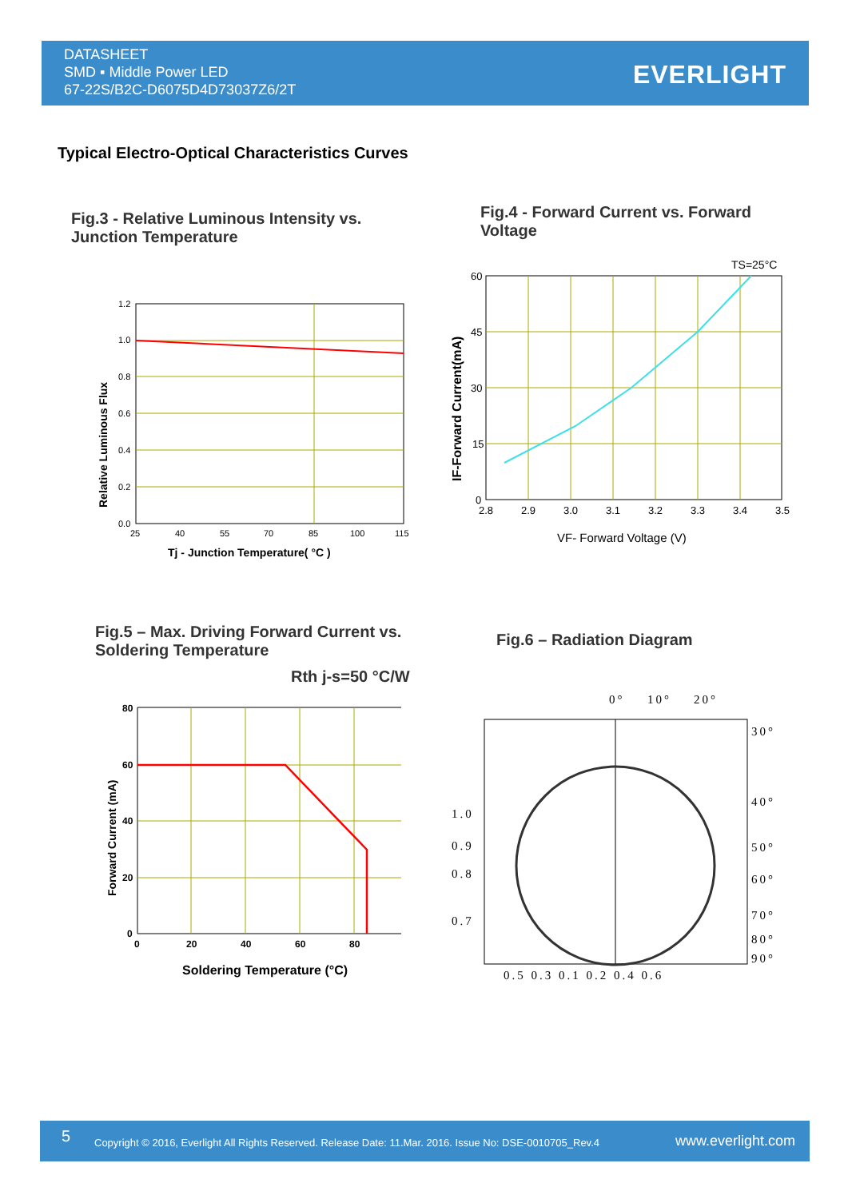DATASHEET
SMD ▪ Middle Power LED
67-22S/B2C-D6075D4D73037Z6/2T
EVERLIGHT
Typical Electro-Optical Characteristics Curves
Fig.3 - Relative Luminous Intensity vs.
Junction Temperature
Fig.4 - Forward Current vs. Forward
Voltage
1.2
1.0
0.8
0.6
0.4
0.2
0.0
25
40
55
70
85
100
115
Tj - Junction Temperature( °C )
Relative Luminous Flux
TS=25°C
60
45
30
15
0
2.8
2.9
3.0
3.1
3.2
3.3
3.4
3.5
VF- Forward Voltage (V)
IF-Forward Current(mA)
Fig.5 – Max. Driving Forward Current vs.
Soldering Temperature
Rth j-s=50 °C/W
Fig.6 – Radiation Diagram
80
60
40
20
0
0
20
40
60
80
Soldering Temperature (°C)
Forward Current (mA)
0°
10°
20°
30°
40°
50°
60°
70°
80°
90°
1.0
0.9
0.8
0.7
0.5 0.3 0.1 0.2 0.4 0.6
5 Copyright © 2016, Everlight All Rights Reserved. Release Date: 11.Mar. 2016. Issue No: DSE-0010705_Rev.4 www.everlight.com